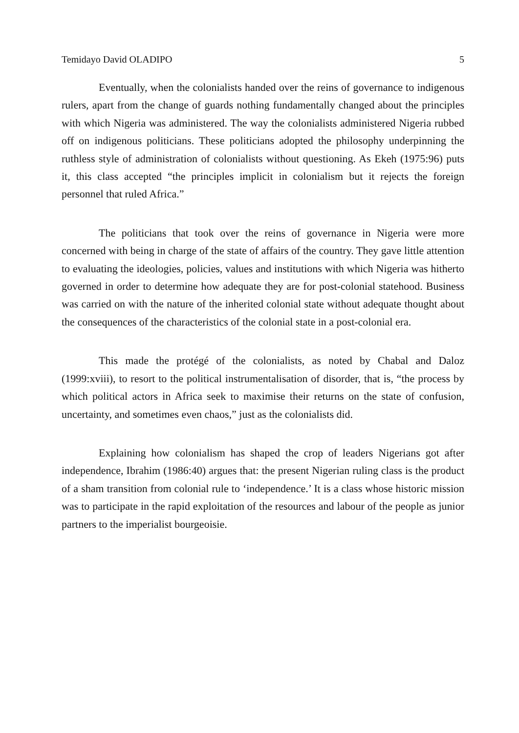Temidayo David OLADIPO 5
Eventually, when the colonialists handed over the reins of governance to indigenous rulers, apart from the change of guards nothing fundamentally changed about the principles with which Nigeria was administered. The way the colonialists administered Nigeria rubbed off on indigenous politicians. These politicians adopted the philosophy underpinning the ruthless style of administration of colonialists without questioning. As Ekeh (1975:96) puts it, this class accepted “the principles implicit in colonialism but it rejects the foreign personnel that ruled Africa.”
The politicians that took over the reins of governance in Nigeria were more concerned with being in charge of the state of affairs of the country. They gave little attention to evaluating the ideologies, policies, values and institutions with which Nigeria was hitherto governed in order to determine how adequate they are for post-colonial statehood. Business was carried on with the nature of the inherited colonial state without adequate thought about the consequences of the characteristics of the colonial state in a post-colonial era.
This made the protégé of the colonialists, as noted by Chabal and Daloz (1999:xviii), to resort to the political instrumentalisation of disorder, that is, “the process by which political actors in Africa seek to maximise their returns on the state of confusion, uncertainty, and sometimes even chaos,” just as the colonialists did.
Explaining how colonialism has shaped the crop of leaders Nigerians got after independence, Ibrahim (1986:40) argues that: the present Nigerian ruling class is the product of a sham transition from colonial rule to ‘independence.’ It is a class whose historic mission was to participate in the rapid exploitation of the resources and labour of the people as junior partners to the imperialist bourgeoisie.